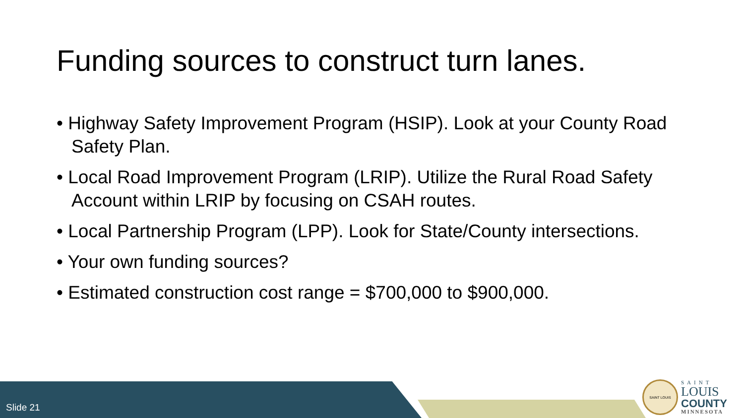Funding sources to construct turn lanes.
• Highway Safety Improvement Program (HSIP). Look at your County Road Safety Plan.
• Local Road Improvement Program (LRIP). Utilize the Rural Road Safety Account within LRIP by focusing on CSAH routes.
• Local Partnership Program (LPP). Look for State/County intersections.
• Your own funding sources?
• Estimated construction cost range = $700,000 to $900,000.
Slide 21
SAINT LOUIS
SAINT
LOUIS
COUNTY
MINNESOTA